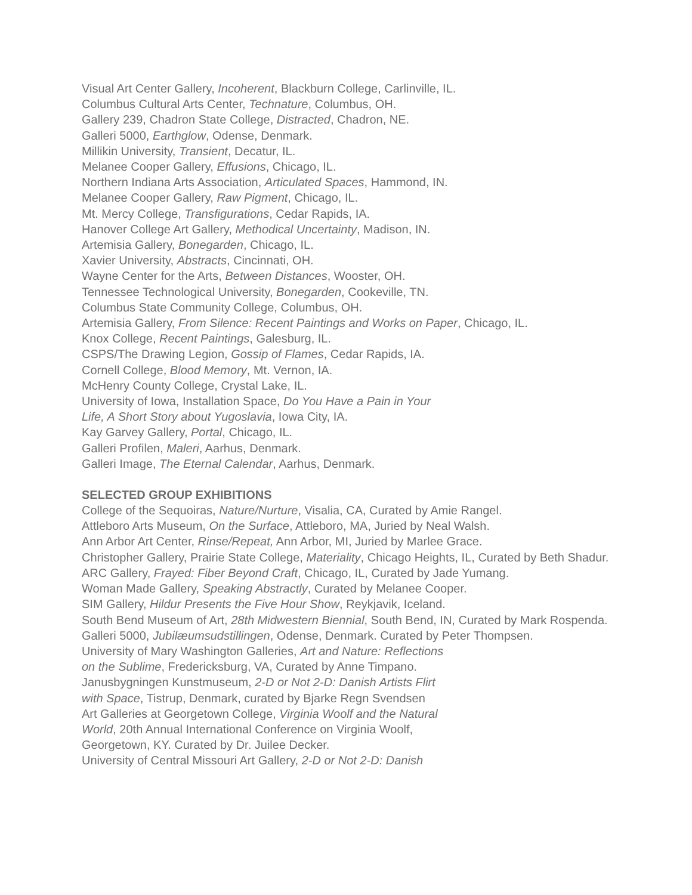Visual Art Center Gallery, Incoherent, Blackburn College, Carlinville, IL.
Columbus Cultural Arts Center, Technature, Columbus, OH.
Gallery 239, Chadron State College, Distracted, Chadron, NE.
Galleri 5000, Earthglow, Odense, Denmark.
Millikin University, Transient, Decatur, IL.
Melanee Cooper Gallery, Effusions, Chicago, IL.
Northern Indiana Arts Association, Articulated Spaces, Hammond, IN.
Melanee Cooper Gallery, Raw Pigment, Chicago, IL.
Mt. Mercy College, Transfigurations, Cedar Rapids, IA.
Hanover College Art Gallery, Methodical Uncertainty, Madison, IN.
Artemisia Gallery, Bonegarden, Chicago, IL.
Xavier University, Abstracts, Cincinnati, OH.
Wayne Center for the Arts, Between Distances, Wooster, OH.
Tennessee Technological University, Bonegarden, Cookeville, TN.
Columbus State Community College, Columbus, OH.
Artemisia Gallery, From Silence: Recent Paintings and Works on Paper, Chicago, IL.
Knox College, Recent Paintings, Galesburg, IL.
CSPS/The Drawing Legion, Gossip of Flames, Cedar Rapids, IA.
Cornell College, Blood Memory, Mt. Vernon, IA.
McHenry County College, Crystal Lake, IL.
University of Iowa, Installation Space, Do You Have a Pain in Your
Life, A Short Story about Yugoslavia, Iowa City, IA.
Kay Garvey Gallery, Portal, Chicago, IL.
Galleri Profilen, Maleri, Aarhus, Denmark.
Galleri Image, The Eternal Calendar, Aarhus, Denmark.
SELECTED GROUP EXHIBITIONS
College of the Sequoiras, Nature/Nurture, Visalia, CA, Curated by Amie Rangel.
Attleboro Arts Museum, On the Surface, Attleboro, MA, Juried by Neal Walsh.
Ann Arbor Art Center, Rinse/Repeat, Ann Arbor, MI, Juried by Marlee Grace.
Christopher Gallery, Prairie State College, Materiality, Chicago Heights, IL, Curated by Beth Shadur.
ARC Gallery, Frayed: Fiber Beyond Craft, Chicago, IL, Curated by Jade Yumang.
Woman Made Gallery, Speaking Abstractly, Curated by Melanee Cooper.
SIM Gallery, Hildur Presents the Five Hour Show, Reykjavik, Iceland.
South Bend Museum of Art, 28th Midwestern Biennial, South Bend, IN, Curated by Mark Rospenda.
Galleri 5000, Jubilæumsudstillingen, Odense, Denmark. Curated by Peter Thompsen.
University of Mary Washington Galleries, Art and Nature: Reflections
on the Sublime, Fredericksburg, VA, Curated by Anne Timpano.
Janusbygningen Kunstmuseum, 2-D or Not 2-D: Danish Artists Flirt
with Space, Tistrup, Denmark, curated by Bjarke Regn Svendsen
Art Galleries at Georgetown College, Virginia Woolf and the Natural
World, 20th Annual International Conference on Virginia Woolf,
Georgetown, KY. Curated by Dr. Juilee Decker.
University of Central Missouri Art Gallery, 2-D or Not 2-D: Danish